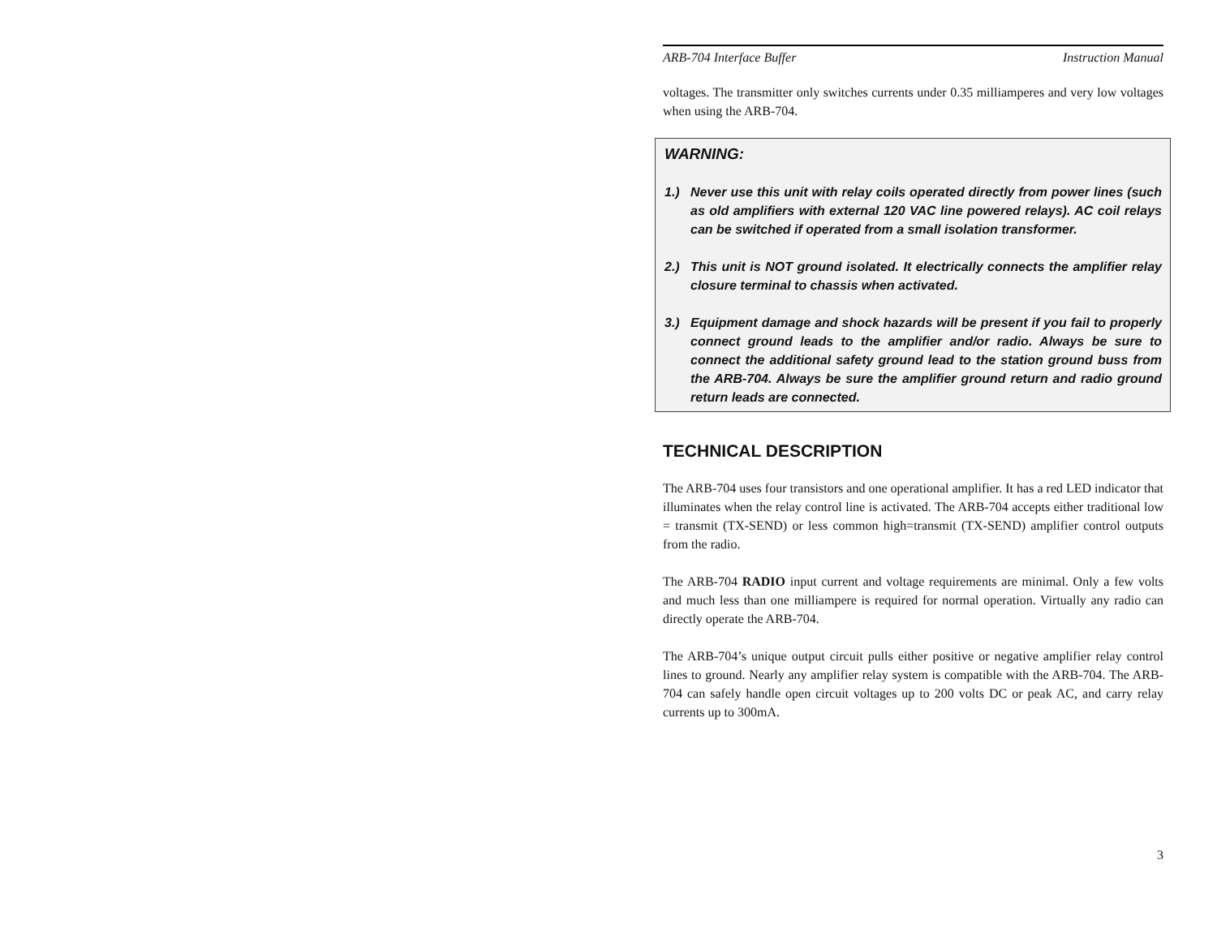ARB-704 Interface Buffer Instruction Manual
voltages. The transmitter only switches currents under 0.35 milliamperes and very low voltages when using the ARB-704.
WARNING:
1.) Never use this unit with relay coils operated directly from power lines (such as old amplifiers with external 120 VAC line powered relays). AC coil relays can be switched if operated from a small isolation transformer.
2.) This unit is NOT ground isolated. It electrically connects the amplifier relay closure terminal to chassis when activated.
3.) Equipment damage and shock hazards will be present if you fail to properly connect ground leads to the amplifier and/or radio. Always be sure to connect the additional safety ground lead to the station ground buss from the ARB-704. Always be sure the amplifier ground return and radio ground return leads are connected.
TECHNICAL DESCRIPTION
The ARB-704 uses four transistors and one operational amplifier. It has a red LED indicator that illuminates when the relay control line is activated. The ARB-704 accepts either traditional low = transmit (TX-SEND) or less common high=transmit (TX-SEND) amplifier control outputs from the radio.
The ARB-704 RADIO input current and voltage requirements are minimal. Only a few volts and much less than one milliampere is required for normal operation. Virtually any radio can directly operate the ARB-704.
The ARB-704’s unique output circuit pulls either positive or negative amplifier relay control lines to ground. Nearly any amplifier relay system is compatible with the ARB-704. The ARB-704 can safely handle open circuit voltages up to 200 volts DC or peak AC, and carry relay currents up to 300mA.
3